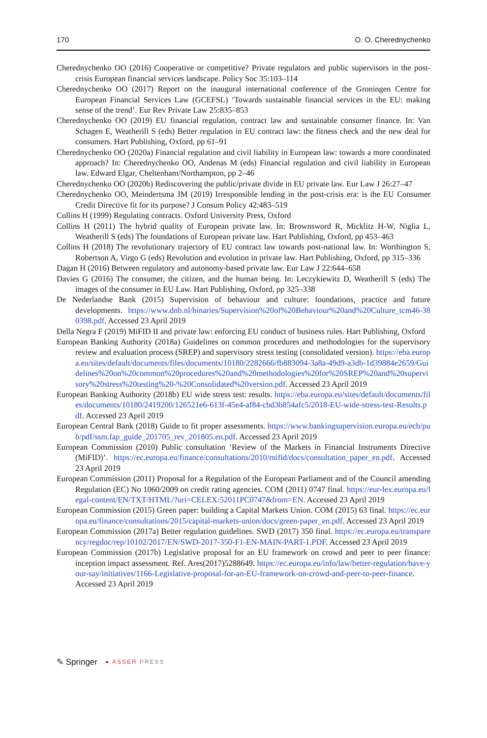170 O. O. Cherednychenko
Cherednychenko OO (2016) Cooperative or competitive? Private regulators and public supervisors in the post-crisis European financial services landscape. Policy Soc 35:103–114
Cherednychenko OO (2017) Report on the inaugural international conference of the Groningen Centre for European Financial Services Law (GCEFSL) ‘Towards sustainable financial services in the EU: making sense of the trend’. Eur Rev Private Law 25:835–853
Cherednychenko OO (2019) EU financial regulation, contract law and sustainable consumer finance. In: Van Schagen E, Weatherill S (eds) Better regulation in EU contract law: the fitness check and the new deal for consumers. Hart Publishing, Oxford, pp 61–91
Cherednychenko OO (2020a) Financial regulation and civil liability in European law: towards a more coordinated approach? In: Cherednychenko OO, Andenas M (eds) Financial regulation and civil liability in European law. Edward Elgar, Cheltenham/Northampton, pp 2–46
Cherednychenko OO (2020b) Rediscovering the public/private divide in EU private law. Eur Law J 26:27–47
Cherednychenko OO, Meindertsma JM (2019) Irresponsible lending in the post-crisis era: is the EU Consumer Credit Directive fit for its purpose? J Consum Policy 42:483–519
Collins H (1999) Regulating contracts. Oxford University Press, Oxford
Collins H (2011) The hybrid quality of European private law. In: Brownsword R, Micklitz H-W, Niglia L, Weatherill S (eds) The foundations of European private law. Hart Publishing, Oxford, pp 453–463
Collins H (2018) The revolutionary trajectory of EU contract law towards post-national law. In: Worthington S, Robertson A, Virgo G (eds) Revolution and evolution in private law. Hart Publishing, Oxford, pp 315–336
Dagan H (2016) Between regulatory and autonomy-based private law. Eur Law J 22:644–658
Davies G (2016) The consumer, the citizen, and the human being. In: Leczykiewitz D, Weatherill S (eds) The images of the consumer in EU Law. Hart Publishing, Oxford, pp 325–338
De Nederlandse Bank (2015) Supervision of behaviour and culture: foundations, practice and future developments. https://www.dnb.nl/binaries/Supervision%20of%20Behaviour%20and%20Culture_tcm46-380398.pdf. Accessed 23 April 2019
Della Negra F (2019) MiFID II and private law: enforcing EU conduct of business rules. Hart Publishing, Oxford
European Banking Authority (2018a) Guidelines on common procedures and methodologies for the supervisory review and evaluation process (SREP) and supervisory stress testing (consolidated version). https://eba.europa.eu/sites/default/documents/files/documents/10180/2282666/fb883094-3a8a-49d9-a3db-1d39884e2659/Guidelines%20on%20common%20procedures%20and%20methodologies%20for%20SREP%20and%20supervisory%20stress%20testing%20-%20Consolidated%20version.pdf. Accessed 23 April 2019
European Banking Authority (2018b) EU wide stress test: results. https://eba.europa.eu/sites/default/documents/files/documents/10180/2419200/126521e6-613f-45e4-af84-cbd3b854afc5/2018-EU-wide-stress-test-Results.pdf. Accessed 23 April 2019
European Central Bank (2018) Guide to fit proper assessments. https://www.bankingsupervision.europa.eu/ecb/pub/pdf/ssm.fap_guide_201705_rev_201805.en.pdf. Accessed 23 April 2019
European Commission (2010) Public consultation ‘Review of the Markets in Financial Instruments Directive (MiFID)’. https://ec.europa.eu/finance/consultations/2010/mifid/docs/consultation_paper_en.pdf. Accessed 23 April 2019
European Commission (2011) Proposal for a Regulation of the European Parliament and of the Council amending Regulation (EC) No 1060/2009 on credit rating agencies. COM (2011) 0747 final. https://eur-lex.europa.eu/legal-content/EN/TXT/HTML/?uri=CELEX:52011PC0747&from=EN. Accessed 23 April 2019
European Commission (2015) Green paper: building a Capital Markets Union. COM (2015) 63 final. https://ec.europa.eu/finance/consultations/2015/capital-markets-union/docs/green-paper_en.pdf. Accessed 23 April 2019
European Commission (2017a) Better regulation guidelines. SWD (2017) 350 final. https://ec.europa.eu/transparency/regdoc/rep/10102/2017/EN/SWD-2017-350-F1-EN-MAIN-PART-1.PDF. Accessed 23 April 2019
European Commission (2017b) Legislative proposal for an EU framework on crowd and peer to peer finance: inception impact assessment. Ref. Ares(2017)5288649. https://ec.europa.eu/info/law/better-regulation/have-your-say/initiatives/1166-Legislative-proposal-for-an-EU-framework-on-crowd-and-peer-to-peer-finance. Accessed 23 April 2019
✎ Springer ● ASSER PRESS